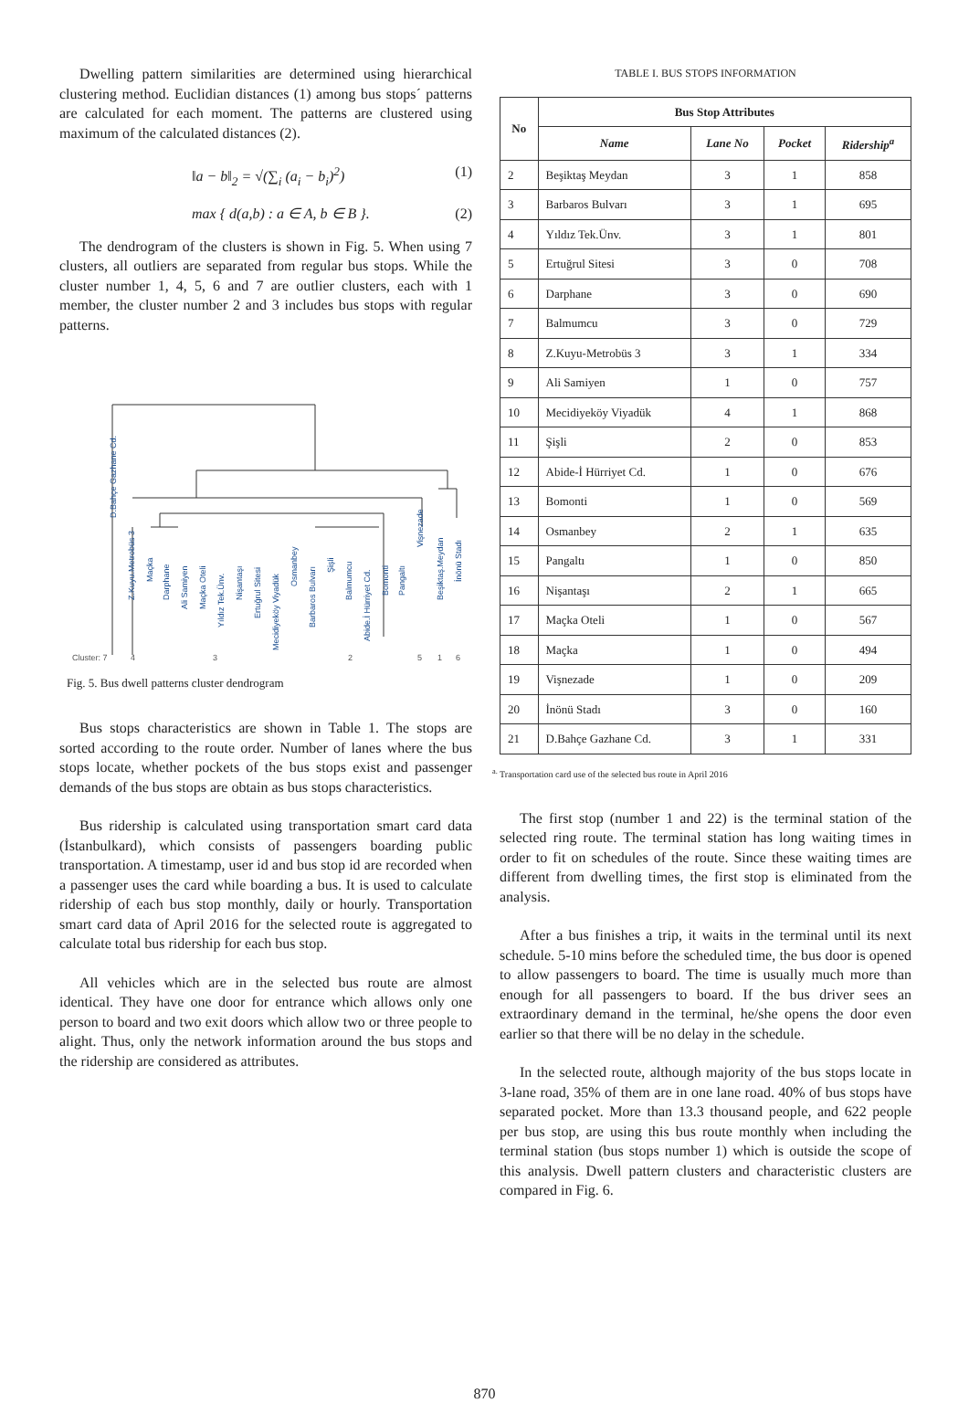Dwelling pattern similarities are determined using hierarchical clustering method. Euclidian distances (1) among bus stops´ patterns are calculated for each moment. The patterns are clustered using maximum of the calculated distances (2).
‖a − b‖<sub>2</sub> = √(∑<sub>i</sub> (a<sub>i</sub> − b<sub>i</sub>)<sup>2</sup>) (1)
max { d(a,b) : a ∈ A, b ∈ B }. (2)
The dendrogram of the clusters is shown in Fig. 5. When using 7 clusters, all outliers are separated from regular bus stops. While the cluster number 1, 4, 5, 6 and 7 are outlier clusters, each with 1 member, the cluster number 2 and 3 includes bus stops with regular patterns.
D.Bahçe Gazhane Cd.
Z.Kuyu.Metrobüs 3
Maçka
Darphane
Ali Samiyen
Maçka Oteli
Yıldız Tek.Ünv.
Nişantaşı
Ertuğrul Sitesi
Mecidiyeköy Viyadük
Osmanbey
Barbaros Bulvarı
Şişli
Balmumcu
Abide.İ Hürriyet Cd.
Bomonti
Pangaltı
Vişnezade
Beşiktaş.Meydan
İnönü Stadı
Cluster: 7 4 3 2 5 1 6
Fig. 5. Bus dwell patterns cluster dendrogram
Bus stops characteristics are shown in Table 1. The stops are sorted according to the route order. Number of lanes where the bus stops locate, whether pockets of the bus stops exist and passenger demands of the bus stops are obtain as bus stops characteristics.
Bus ridership is calculated using transportation smart card data (İstanbulkard), which consists of passengers boarding public transportation. A timestamp, user id and bus stop id are recorded when a passenger uses the card while boarding a bus. It is used to calculate ridership of each bus stop monthly, daily or hourly. Transportation smart card data of April 2016 for the selected route is aggregated to calculate total bus ridership for each bus stop.
All vehicles which are in the selected bus route are almost identical. They have one door for entrance which allows only one person to board and two exit doors which allow two or three people to alight. Thus, only the network information around the bus stops and the ridership are considered as attributes.
TABLE I. BUS STOPS INFORMATION
| No | Bus Stop Attributes | | | |
| --- | --- | --- | --- | --- |
| | Name | Lane No | Pocket | Ridership<sup>a</sup> |
| 2 | Beşiktaş Meydan | 3 | 1 | 858 |
| 3 | Barbaros Bulvarı | 3 | 1 | 695 |
| 4 | Yıldız Tek.Ünv. | 3 | 1 | 801 |
| 5 | Ertuğrul Sitesi | 3 | 0 | 708 |
| 6 | Darphane | 3 | 0 | 690 |
| 7 | Balmumcu | 3 | 0 | 729 |
| 8 | Z.Kuyu-Metrobüs 3 | 3 | 1 | 334 |
| 9 | Ali Samiyen | 1 | 0 | 757 |
| 10 | Mecidiyeköy Viyadük | 4 | 1 | 868 |
| 11 | Şişli | 2 | 0 | 853 |
| 12 | Abide-İ Hürriyet Cd. | 1 | 0 | 676 |
| 13 | Bomonti | 1 | 0 | 569 |
| 14 | Osmanbey | 2 | 1 | 635 |
| 15 | Pangaltı | 1 | 0 | 850 |
| 16 | Nişantaşı | 2 | 1 | 665 |
| 17 | Maçka Oteli | 1 | 0 | 567 |
| 18 | Maçka | 1 | 0 | 494 |
| 19 | Vişnezade | 1 | 0 | 209 |
| 20 | İnönü Stadı | 3 | 0 | 160 |
| 21 | D.Bahçe Gazhane Cd. | 3 | 1 | 331 |
<sup>a.</sup> Transportation card use of the selected bus route in April 2016
The first stop (number 1 and 22) is the terminal station of the selected ring route. The terminal station has long waiting times in order to fit on schedules of the route. Since these waiting times are different from dwelling times, the first stop is eliminated from the analysis.
After a bus finishes a trip, it waits in the terminal until its next schedule. 5-10 mins before the scheduled time, the bus door is opened to allow passengers to board. The time is usually much more than enough for all passengers to board. If the bus driver sees an extraordinary demand in the terminal, he/she opens the door even earlier so that there will be no delay in the schedule.
In the selected route, although majority of the bus stops locate in 3-lane road, 35% of them are in one lane road. 40% of bus stops have separated pocket. More than 13.3 thousand people, and 622 people per bus stop, are using this bus route monthly when including the terminal station (bus stops number 1) which is outside the scope of this analysis. Dwell pattern clusters and characteristic clusters are compared in Fig. 6.
870